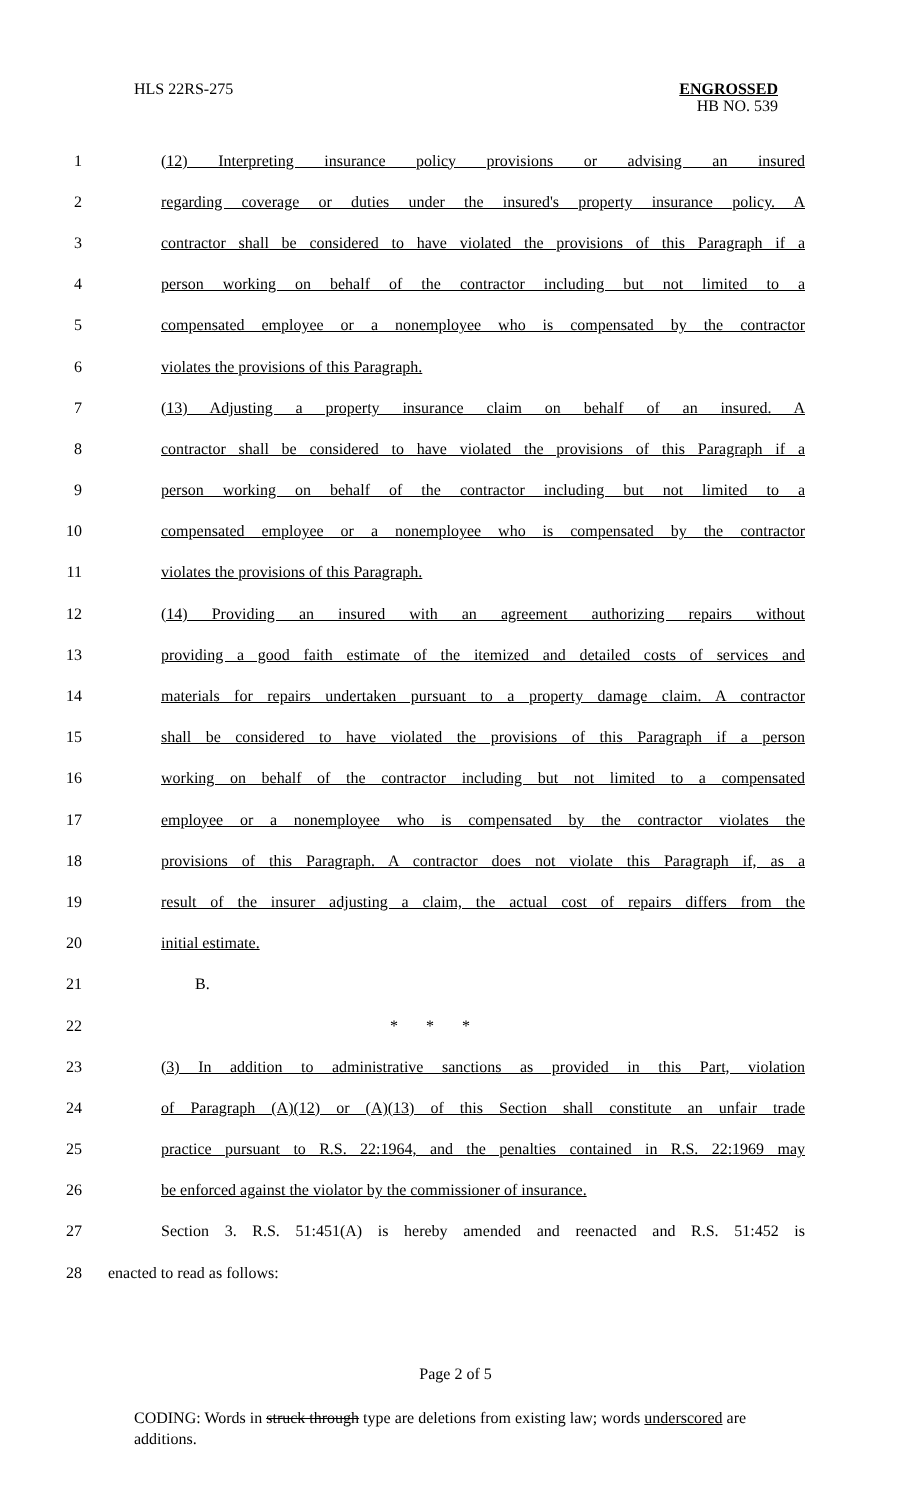HLS 22RS-275
ENGROSSED
HB NO. 539
1 (12) Interpreting insurance policy provisions or advising an insured
2 regarding coverage or duties under the insured's property insurance policy. A
3 contractor shall be considered to have violated the provisions of this Paragraph if a
4 person working on behalf of the contractor including but not limited to a
5 compensated employee or a nonemployee who is compensated by the contractor
6 violates the provisions of this Paragraph.
7 (13) Adjusting a property insurance claim on behalf of an insured. A
8 contractor shall be considered to have violated the provisions of this Paragraph if a
9 person working on behalf of the contractor including but not limited to a
10 compensated employee or a nonemployee who is compensated by the contractor
11 violates the provisions of this Paragraph.
12 (14) Providing an insured with an agreement authorizing repairs without
13 providing a good faith estimate of the itemized and detailed costs of services and
14 materials for repairs undertaken pursuant to a property damage claim. A contractor
15 shall be considered to have violated the provisions of this Paragraph if a person
16 working on behalf of the contractor including but not limited to a compensated
17 employee or a nonemployee who is compensated by the contractor violates the
18 provisions of this Paragraph. A contractor does not violate this Paragraph if, as a
19 result of the insurer adjusting a claim, the actual cost of repairs differs from the
20 initial estimate.
21 B.
22 * * *
23 (3) In addition to administrative sanctions as provided in this Part, violation
24 of Paragraph (A)(12) or (A)(13) of this Section shall constitute an unfair trade
25 practice pursuant to R.S. 22:1964, and the penalties contained in R.S. 22:1969 may
26 be enforced against the violator by the commissioner of insurance.
27 Section 3. R.S. 51:451(A) is hereby amended and reenacted and R.S. 51:452 is
28 enacted to read as follows:
Page 2 of 5
CODING: Words in struck through type are deletions from existing law; words underscored are additions.